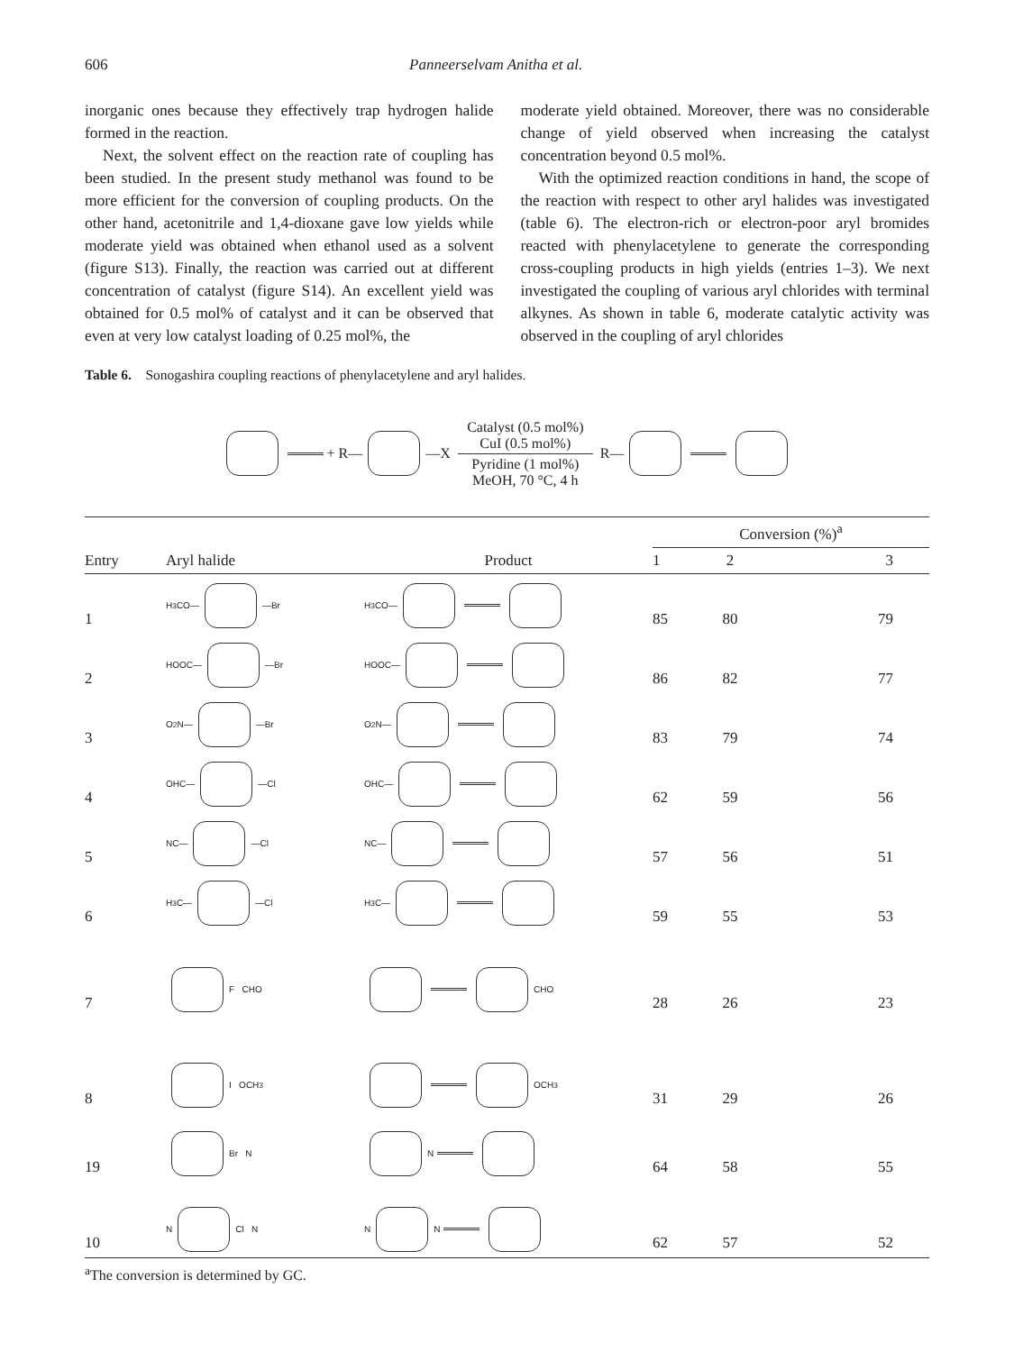606 Panneerselvam Anitha et al.
inorganic ones because they effectively trap hydrogen halide formed in the reaction.
Next, the solvent effect on the reaction rate of coupling has been studied. In the present study methanol was found to be more efficient for the conversion of coupling products. On the other hand, acetonitrile and 1,4-dioxane gave low yields while moderate yield was obtained when ethanol used as a solvent (figure S13). Finally, the reaction was carried out at different concentration of catalyst (figure S14). An excellent yield was obtained for 0.5 mol% of catalyst and it can be observed that even at very low catalyst loading of 0.25 mol%, the
moderate yield obtained. Moreover, there was no considerable change of yield observed when increasing the catalyst concentration beyond 0.5 mol%.
With the optimized reaction conditions in hand, the scope of the reaction with respect to other aryl halides was investigated (table 6). The electron-rich or electron-poor aryl bromides reacted with phenylacetylene to generate the corresponding cross-coupling products in high yields (entries 1–3). We next investigated the coupling of various aryl chlorides with terminal alkynes. As shown in table 6, moderate catalytic activity was observed in the coupling of aryl chlorides
Table 6. Sonogashira coupling reactions of phenylacetylene and aryl halides.
+ R— —X Catalyst (0.5 mol%)
CuI (0.5 mol%)
Pyridine (1 mol%)
MeOH, 70 °C, 4 h R—
| Entry | Aryl halide | Product | Conversion (%)<sup>a</sup> | | |
| --- | --- | --- | --- | --- | --- |
| | | | 1 | 2 | 3 |
| 1 | H<sub>3</sub>CO— —Br | H<sub>3</sub>CO— | 85 | 80 | 79 |
| 2 | HOOC— —Br | HOOC— | 86 | 82 | 77 |
| 3 | O<sub>2</sub>N— —Br | O<sub>2</sub>N— | 83 | 79 | 74 |
| 4 | OHC— —Cl | OHC— | 62 | 59 | 56 |
| 5 | NC— —Cl | NC— | 57 | 56 | 51 |
| 6 | H<sub>3</sub>C— —Cl | H<sub>3</sub>C— | 59 | 55 | 53 |
| 7 | F CHO | CHO | 28 | 26 | 23 |
| 8 | I OCH<sub>3</sub> | OCH<sub>3</sub> | 31 | 29 | 26 |
| 19 | Br N | N | 64 | 58 | 55 |
| 10 | N Cl N | N N | 62 | 57 | 52 |
<sup>a</sup> The conversion is determined by GC.